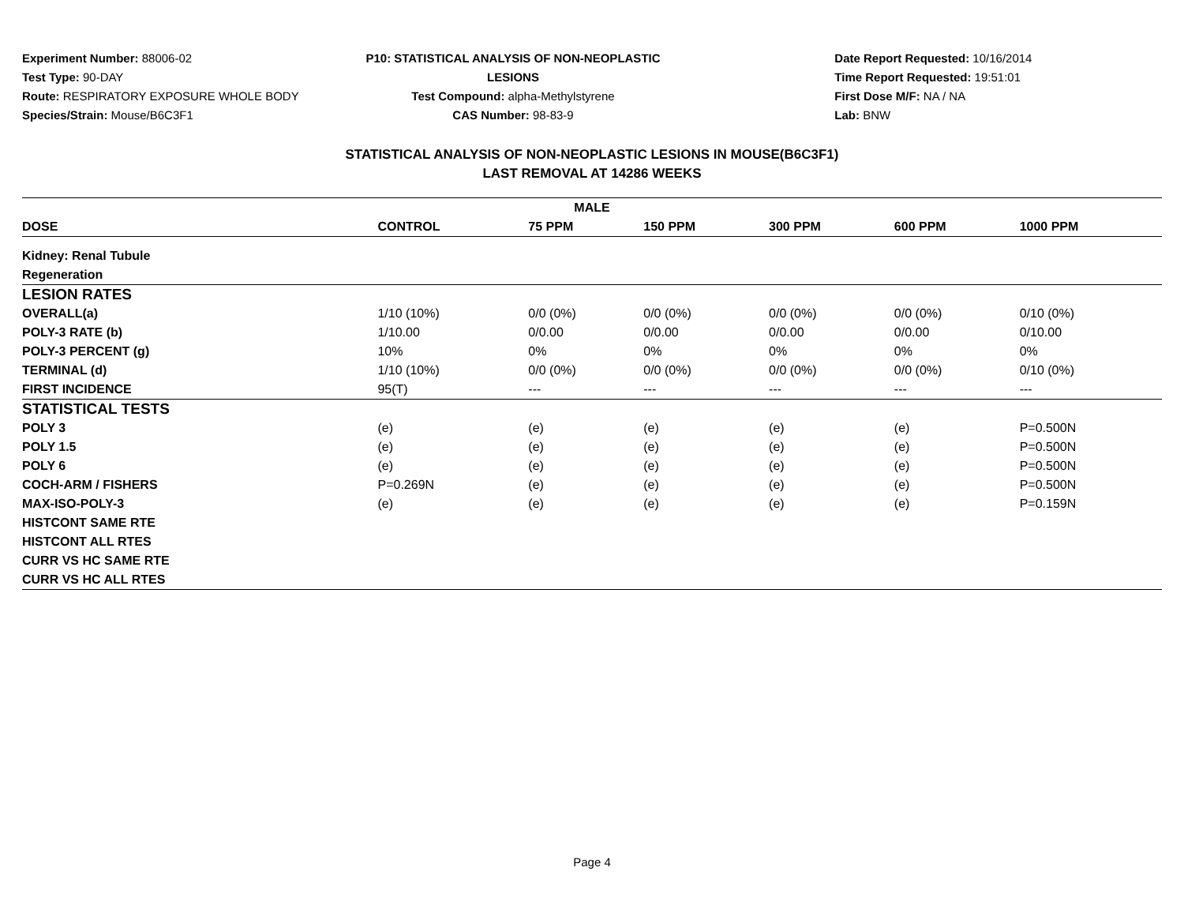Experiment Number: 88006-02
Test Type: 90-DAY
Route: RESPIRATORY EXPOSURE WHOLE BODY
Species/Strain: Mouse/B6C3F1
P10: STATISTICAL ANALYSIS OF NON-NEOPLASTIC LESIONS
Test Compound: alpha-Methylstyrene
CAS Number: 98-83-9
Date Report Requested: 10/16/2014
Time Report Requested: 19:51:01
First Dose M/F: NA / NA
Lab: BNW
STATISTICAL ANALYSIS OF NON-NEOPLASTIC LESIONS IN MOUSE(B6C3F1)
LAST REMOVAL AT 14286 WEEKS
| MALE | | | | | | |
| --- | --- | --- | --- | --- | --- | --- |
| DOSE | CONTROL | 75 PPM | 150 PPM | 300 PPM | 600 PPM | 1000 PPM |
| Kidney: Renal Tubule | | | | | | |
| Regeneration | | | | | | |
| LESION RATES | | | | | | |
| OVERALL(a) | 1/10 (10%) | 0/0 (0%) | 0/0 (0%) | 0/0 (0%) | 0/0 (0%) | 0/10 (0%) |
| POLY-3 RATE (b) | 1/10.00 | 0/0.00 | 0/0.00 | 0/0.00 | 0/0.00 | 0/10.00 |
| POLY-3 PERCENT (g) | 10% | 0% | 0% | 0% | 0% | 0% |
| TERMINAL (d) | 1/10 (10%) | 0/0 (0%) | 0/0 (0%) | 0/0 (0%) | 0/0 (0%) | 0/10 (0%) |
| FIRST INCIDENCE | 95(T) | --- | --- | --- | --- | --- |
| STATISTICAL TESTS | | | | | | |
| POLY 3 | (e) | (e) | (e) | (e) | (e) | P=0.500N |
| POLY 1.5 | (e) | (e) | (e) | (e) | (e) | P=0.500N |
| POLY 6 | (e) | (e) | (e) | (e) | (e) | P=0.500N |
| COCH-ARM / FISHERS | P=0.269N | (e) | (e) | (e) | (e) | P=0.500N |
| MAX-ISO-POLY-3 | (e) | (e) | (e) | (e) | (e) | P=0.159N |
| HISTCONT SAME RTE | | | | | | |
| HISTCONT ALL RTES | | | | | | |
| CURR VS HC SAME RTE | | | | | | |
| CURR VS HC ALL RTES | | | | | | |
Page 4